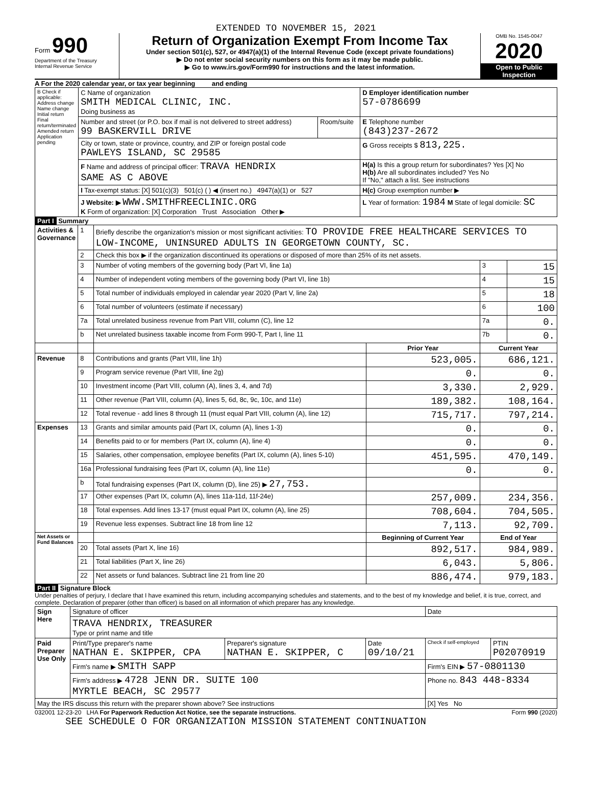EXTENDED TO NOVEMBER 15, 2021
Form 990
Department of the Treasury
Internal Revenue Service
Return of Organization Exempt From Income Tax
Under section 501(c), 527, or 4947(a)(1) of the Internal Revenue Code (except private foundations)
▶ Do not enter social security numbers on this form as it may be made public.
▶ Go to www.irs.gov/Form990 for instructions and the latest information.
OMB No. 1545-0047
2020
Open to Public Inspection
A For the 2020 calendar year, or tax year beginning and ending
| B Check if applicable: Address change Name change Initial return Final return/terminated Amended return Application pending | C Name of organization SMITH MEDICAL CLINIC, INC. Doing business as | | D Employer identification number 57-0786699 |
| | Number and street (or P.O. box if mail is not delivered to street address) 99 BASKERVILL DRIVE | Room/suite | E Telephone number (843)237-2672 |
| | City or town, state or province, country, and ZIP or foreign postal code PAWLEYS ISLAND, SC 29585 | | G Gross receipts $ 813,225. |
| | F Name and address of principal officer: TRAVA HENDRIX SAME AS C ABOVE | | H(a) Is this a group return for subordinates? Yes [X] No H(b) Are all subordinates included? Yes No If "No," attach a list. See instructions |
| | I Tax-exempt status: [X] 501(c)(3) 501(c) ( ) ◀ (insert no.) 4947(a)(1) or 527 | | H(c) Group exemption number ▶ |
| | J Website: ▶ WWW.SMITHFREECLINIC.ORG K Form of organization: [X] Corporation Trust Association Other ▶ | | L Year of formation: 1984 M State of legal domicile: SC |
Part I Summary
| Activities & Governance | 1 | Briefly describe the organization's mission or most significant activities: TO PROVIDE FREE HEALTHCARE SERVICES TO LOW-INCOME, UNINSURED ADULTS IN GEORGETOWN COUNTY, SC. | | | |
| | 2 | Check this box ▶ if the organization discontinued its operations or disposed of more than 25% of its net assets. | | | |
| | 3 | Number of voting members of the governing body (Part VI, line 1a) | | 3 | 15 |
| | 4 | Number of independent voting members of the governing body (Part VI, line 1b) | | 4 | 15 |
| | 5 | Total number of individuals employed in calendar year 2020 (Part V, line 2a) | | 5 | 18 |
| | 6 | Total number of volunteers (estimate if necessary) | | 6 | 100 |
| | 7a | Total unrelated business revenue from Part VIII, column (C), line 12 | | 7a | 0. |
| | b | Net unrelated business taxable income from Form 990-T, Part I, line 11 | | 7b | 0. |
| | | | Prior Year | Current Year | |
| Revenue | 8 | Contributions and grants (Part VIII, line 1h) | 523,005. | 686,121. | |
| | 9 | Program service revenue (Part VIII, line 2g) | 0. | 0. | |
| | 10 | Investment income (Part VIII, column (A), lines 3, 4, and 7d) | 3,330. | 2,929. | |
| | 11 | Other revenue (Part VIII, column (A), lines 5, 6d, 8c, 9c, 10c, and 11e) | 189,382. | 108,164. | |
| | 12 | Total revenue - add lines 8 through 11 (must equal Part VIII, column (A), line 12) | 715,717. | 797,214. | |
| Expenses | 13 | Grants and similar amounts paid (Part IX, column (A), lines 1-3) | 0. | 0. | |
| | 14 | Benefits paid to or for members (Part IX, column (A), line 4) | 0. | 0. | |
| | 15 | Salaries, other compensation, employee benefits (Part IX, column (A), lines 5-10) | 451,595. | 470,149. | |
| | 16a | Professional fundraising fees (Part IX, column (A), line 11e) | 0. | 0. | |
| | b | Total fundraising expenses (Part IX, column (D), line 25) ▶ 27,753. | | | |
| | 17 | Other expenses (Part IX, column (A), lines 11a-11d, 11f-24e) | 257,009. | 234,356. | |
| | 18 | Total expenses. Add lines 13-17 (must equal Part IX, column (A), line 25) | 708,604. | 704,505. | |
| | 19 | Revenue less expenses. Subtract line 18 from line 12 | 7,113. | 92,709. | |
| Net Assets or Fund Balances | | | Beginning of Current Year | End of Year | |
| | 20 | Total assets (Part X, line 16) | 892,517. | 984,989. | |
| | 21 | Total liabilities (Part X, line 26) | 6,043. | 5,806. | |
| | 22 | Net assets or fund balances. Subtract line 21 from line 20 | 886,474. | 979,183. | |
Part II Signature Block
Under penalties of perjury, I declare that I have examined this return, including accompanying schedules and statements, and to the best of my knowledge and belief, it is true, correct, and complete. Declaration of preparer (other than officer) is based on all information of which preparer has any knowledge.
| Sign Here | Signature of officer | | | Date | |
| | TRAVA HENDRIX, TREASURER Type or print name and title | | | | |
| Paid Preparer Use Only | Print/Type preparer's name NATHAN E. SKIPPER, CPA | Preparer's signature NATHAN E. SKIPPER, C | Date 09/10/21 | Check if self-employed | PTIN P02070919 |
| | Firm's name ▶ SMITH SAPP | | | Firm's EIN ▶ 57-0801130 | |
| | Firm's address ▶ 4728 JENN DR. SUITE 100 MYRTLE BEACH, SC 29577 | | | Phone no. 843 448-8334 | |
| May the IRS discuss this return with the preparer shown above? See instructions | | | | [X] Yes No | |
032001 12-23-20 LHA For Paperwork Reduction Act Notice, see the separate instructions. Form 990 (2020)
SEE SCHEDULE O FOR ORGANIZATION MISSION STATEMENT CONTINUATION